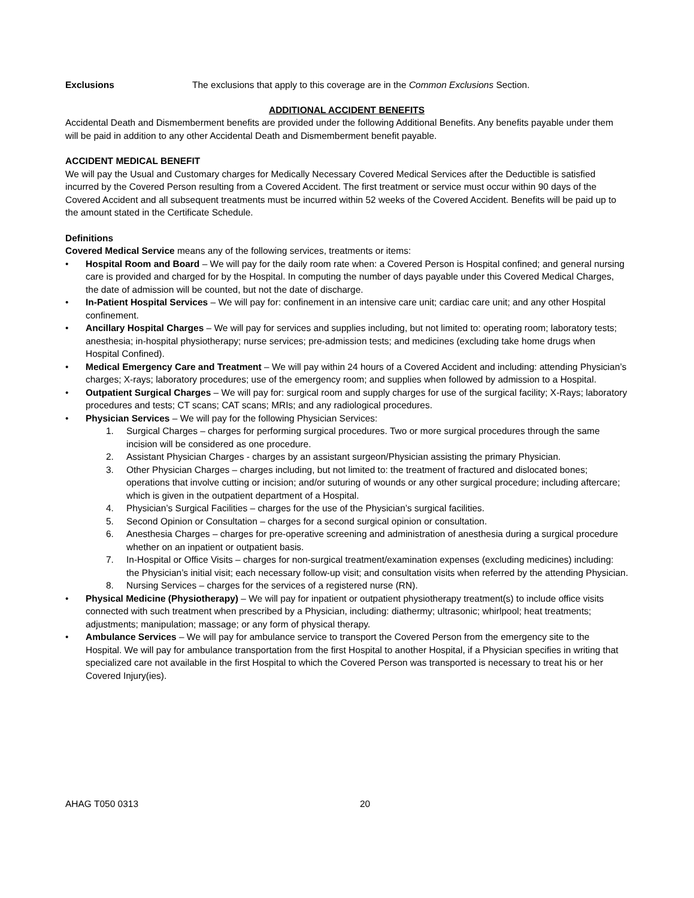Exclusions The exclusions that apply to this coverage are in the Common Exclusions Section.
ADDITIONAL ACCIDENT BENEFITS
Accidental Death and Dismemberment benefits are provided under the following Additional Benefits. Any benefits payable under them will be paid in addition to any other Accidental Death and Dismemberment benefit payable.
ACCIDENT MEDICAL BENEFIT
We will pay the Usual and Customary charges for Medically Necessary Covered Medical Services after the Deductible is satisfied incurred by the Covered Person resulting from a Covered Accident. The first treatment or service must occur within 90 days of the Covered Accident and all subsequent treatments must be incurred within 52 weeks of the Covered Accident. Benefits will be paid up to the amount stated in the Certificate Schedule.
Definitions
Covered Medical Service means any of the following services, treatments or items:
• Hospital Room and Board – We will pay for the daily room rate when: a Covered Person is Hospital confined; and general nursing care is provided and charged for by the Hospital. In computing the number of days payable under this Covered Medical Charges, the date of admission will be counted, but not the date of discharge.
• In-Patient Hospital Services – We will pay for: confinement in an intensive care unit; cardiac care unit; and any other Hospital confinement.
• Ancillary Hospital Charges – We will pay for services and supplies including, but not limited to: operating room; laboratory tests; anesthesia; in-hospital physiotherapy; nurse services; pre-admission tests; and medicines (excluding take home drugs when Hospital Confined).
• Medical Emergency Care and Treatment – We will pay within 24 hours of a Covered Accident and including: attending Physician’s charges; X-rays; laboratory procedures; use of the emergency room; and supplies when followed by admission to a Hospital.
• Outpatient Surgical Charges – We will pay for: surgical room and supply charges for use of the surgical facility; X-Rays; laboratory procedures and tests; CT scans; CAT scans; MRIs; and any radiological procedures.
• Physician Services – We will pay for the following Physician Services:
1. Surgical Charges – charges for performing surgical procedures. Two or more surgical procedures through the same incision will be considered as one procedure.
2. Assistant Physician Charges - charges by an assistant surgeon/Physician assisting the primary Physician.
3. Other Physician Charges – charges including, but not limited to: the treatment of fractured and dislocated bones; operations that involve cutting or incision; and/or suturing of wounds or any other surgical procedure; including aftercare; which is given in the outpatient department of a Hospital.
4. Physician’s Surgical Facilities – charges for the use of the Physician’s surgical facilities.
5. Second Opinion or Consultation – charges for a second surgical opinion or consultation.
6. Anesthesia Charges – charges for pre-operative screening and administration of anesthesia during a surgical procedure whether on an inpatient or outpatient basis.
7. In-Hospital or Office Visits – charges for non-surgical treatment/examination expenses (excluding medicines) including: the Physician’s initial visit; each necessary follow-up visit; and consultation visits when referred by the attending Physician.
8. Nursing Services – charges for the services of a registered nurse (RN).
• Physical Medicine (Physiotherapy) – We will pay for inpatient or outpatient physiotherapy treatment(s) to include office visits connected with such treatment when prescribed by a Physician, including: diathermy; ultrasonic; whirlpool; heat treatments; adjustments; manipulation; massage; or any form of physical therapy.
• Ambulance Services – We will pay for ambulance service to transport the Covered Person from the emergency site to the Hospital. We will pay for ambulance transportation from the first Hospital to another Hospital, if a Physician specifies in writing that specialized care not available in the first Hospital to which the Covered Person was transported is necessary to treat his or her Covered Injury(ies).
AHAG T050 0313 20